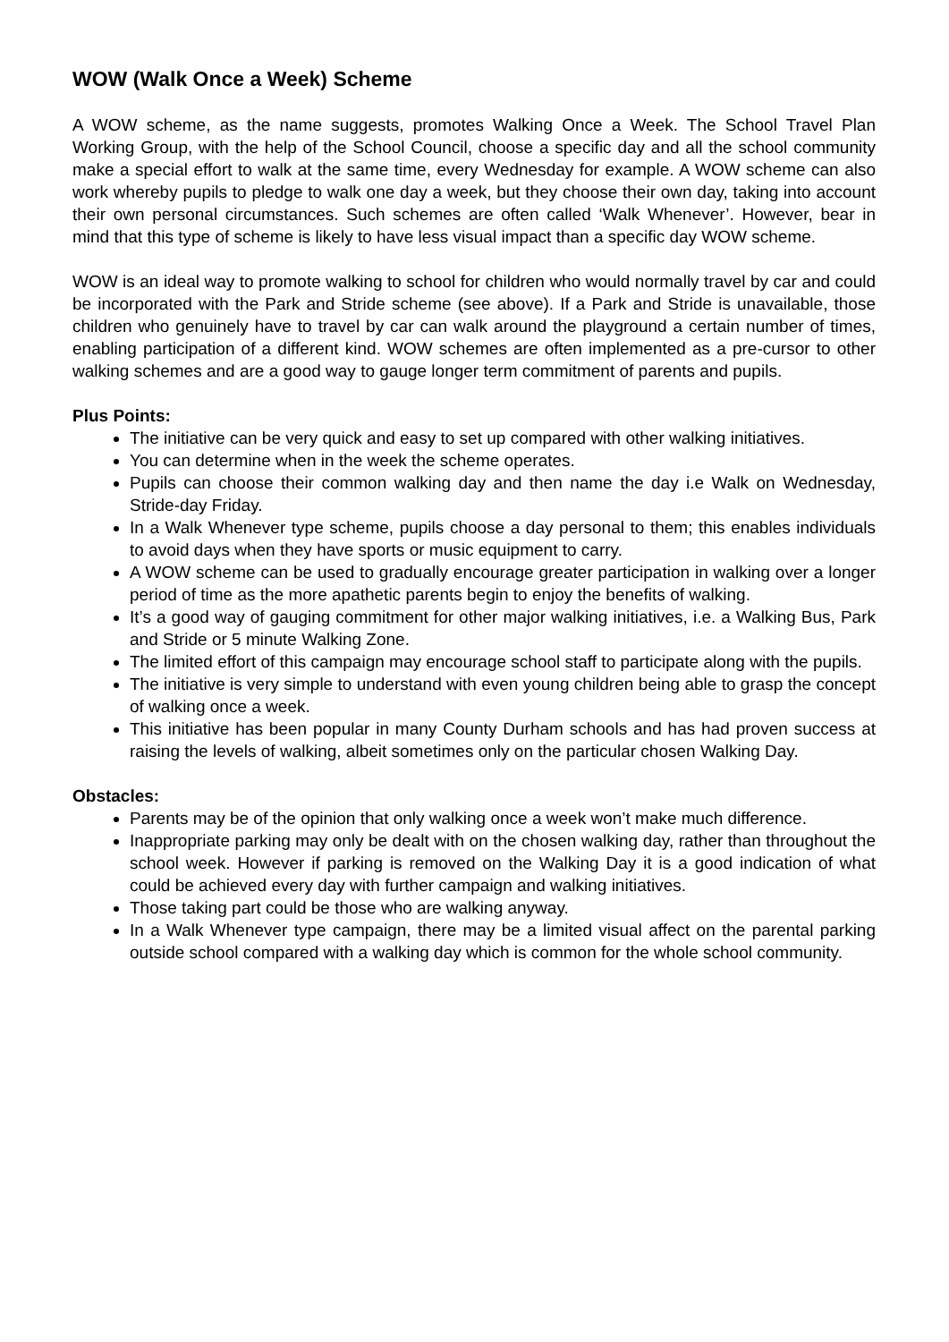WOW (Walk Once a Week) Scheme
A WOW scheme, as the name suggests, promotes Walking Once a Week. The School Travel Plan Working Group, with the help of the School Council, choose a specific day and all the school community make a special effort to walk at the same time, every Wednesday for example. A WOW scheme can also work whereby pupils to pledge to walk one day a week, but they choose their own day, taking into account their own personal circumstances. Such schemes are often called ‘Walk Whenever’. However, bear in mind that this type of scheme is likely to have less visual impact than a specific day WOW scheme.
WOW is an ideal way to promote walking to school for children who would normally travel by car and could be incorporated with the Park and Stride scheme (see above). If a Park and Stride is unavailable, those children who genuinely have to travel by car can walk around the playground a certain number of times, enabling participation of a different kind. WOW schemes are often implemented as a pre-cursor to other walking schemes and are a good way to gauge longer term commitment of parents and pupils.
Plus Points:
The initiative can be very quick and easy to set up compared with other walking initiatives.
You can determine when in the week the scheme operates.
Pupils can choose their common walking day and then name the day i.e Walk on Wednesday, Stride-day Friday.
In a Walk Whenever type scheme, pupils choose a day personal to them; this enables individuals to avoid days when they have sports or music equipment to carry.
A WOW scheme can be used to gradually encourage greater participation in walking over a longer period of time as the more apathetic parents begin to enjoy the benefits of walking.
It’s a good way of gauging commitment for other major walking initiatives, i.e. a Walking Bus, Park and Stride or 5 minute Walking Zone.
The limited effort of this campaign may encourage school staff to participate along with the pupils.
The initiative is very simple to understand with even young children being able to grasp the concept of walking once a week.
This initiative has been popular in many County Durham schools and has had proven success at raising the levels of walking, albeit sometimes only on the particular chosen Walking Day.
Obstacles:
Parents may be of the opinion that only walking once a week won’t make much difference.
Inappropriate parking may only be dealt with on the chosen walking day, rather than throughout the school week. However if parking is removed on the Walking Day it is a good indication of what could be achieved every day with further campaign and walking initiatives.
Those taking part could be those who are walking anyway.
In a Walk Whenever type campaign, there may be a limited visual affect on the parental parking outside school compared with a walking day which is common for the whole school community.